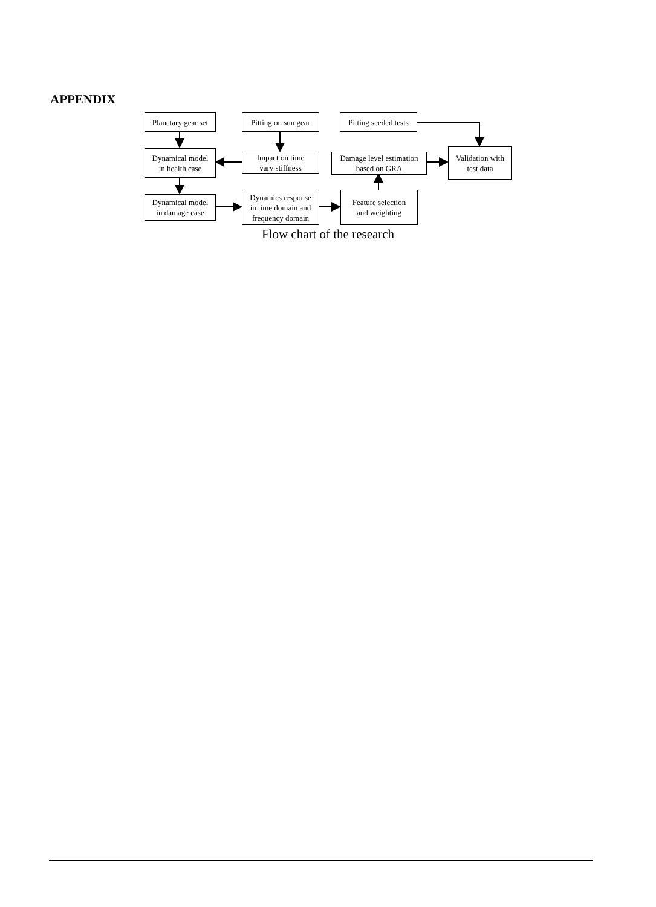APPENDIX
Planetary gear set
Pitting on sun gear
Pitting seeded tests
Dynamical model
in health case
Impact on time
vary stiffness
Damage level estimation
based on GRA
Validation with
test data
Dynamical model
in damage case
Dynamics response
in time domain and
frequency domain
Feature selection
and weighting
Flow chart of the research